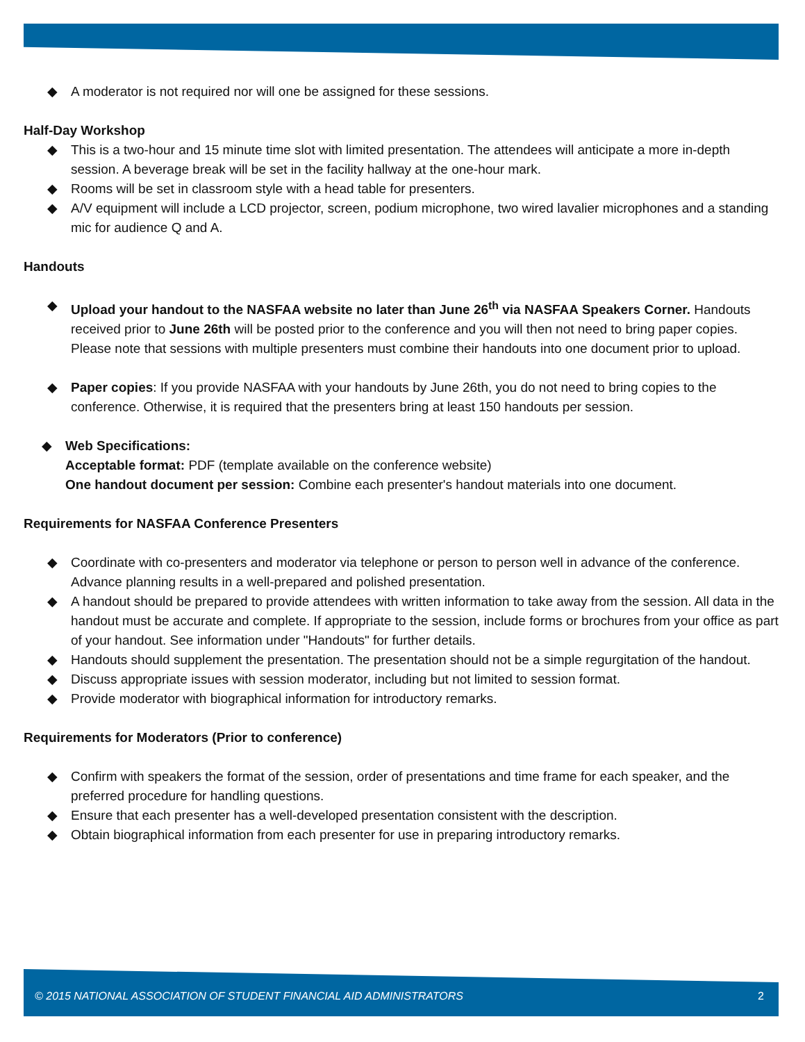A moderator is not required nor will one be assigned for these sessions.
Half-Day Workshop
This is a two-hour and 15 minute time slot with limited presentation. The attendees will anticipate a more in-depth session. A beverage break will be set in the facility hallway at the one-hour mark.
Rooms will be set in classroom style with a head table for presenters.
A/V equipment will include a LCD projector, screen, podium microphone, two wired lavalier microphones and a standing mic for audience Q and A.
Handouts
Upload your handout to the NASFAA website no later than June 26<sup>th</sup> via NASFAA Speakers Corner. Handouts received prior to June 26th will be posted prior to the conference and you will then not need to bring paper copies. Please note that sessions with multiple presenters must combine their handouts into one document prior to upload.
Paper copies: If you provide NASFAA with your handouts by June 26th, you do not need to bring copies to the conference. Otherwise, it is required that the presenters bring at least 150 handouts per session.
Web Specifications:
Acceptable format: PDF (template available on the conference website)
One handout document per session: Combine each presenter's handout materials into one document.
Requirements for NASFAA Conference Presenters
Coordinate with co-presenters and moderator via telephone or person to person well in advance of the conference. Advance planning results in a well-prepared and polished presentation.
A handout should be prepared to provide attendees with written information to take away from the session. All data in the handout must be accurate and complete. If appropriate to the session, include forms or brochures from your office as part of your handout. See information under "Handouts" for further details.
Handouts should supplement the presentation. The presentation should not be a simple regurgitation of the handout.
Discuss appropriate issues with session moderator, including but not limited to session format.
Provide moderator with biographical information for introductory remarks.
Requirements for Moderators (Prior to conference)
Confirm with speakers the format of the session, order of presentations and time frame for each speaker, and the preferred procedure for handling questions.
Ensure that each presenter has a well-developed presentation consistent with the description.
Obtain biographical information from each presenter for use in preparing introductory remarks.
© 2015 NATIONAL ASSOCIATION OF STUDENT FINANCIAL AID ADMINISTRATORS 2